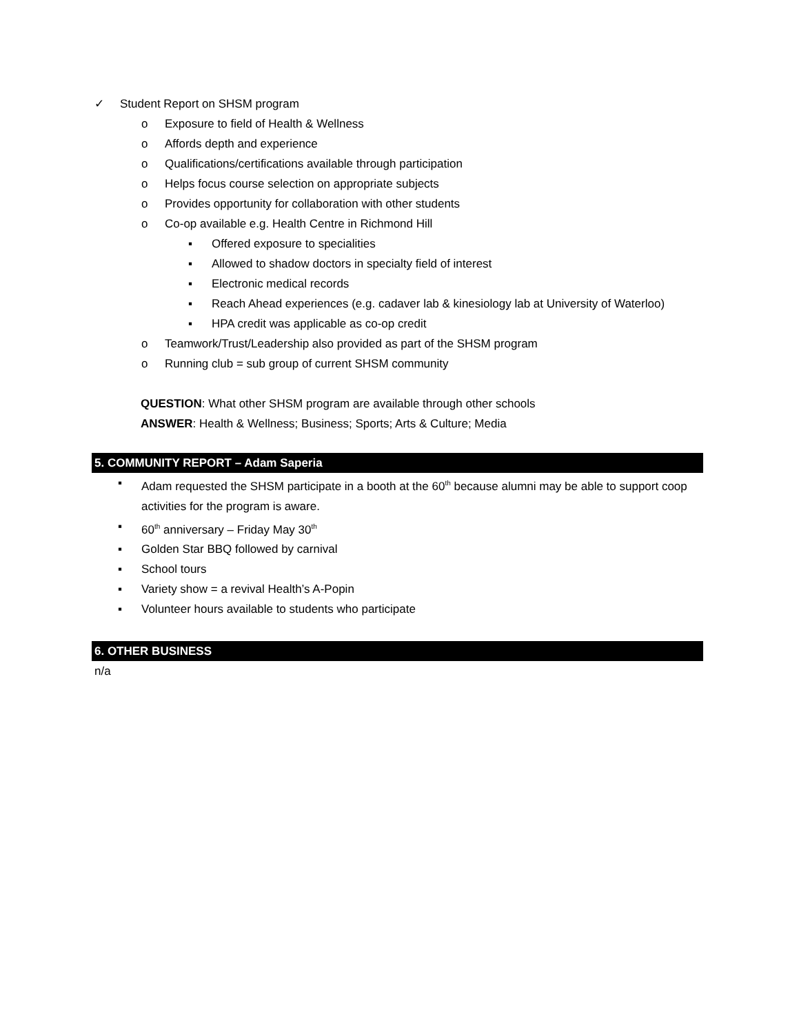✓ Student Report on SHSM program
o Exposure to field of Health & Wellness
o Affords depth and experience
o Qualifications/certifications available through participation
o Helps focus course selection on appropriate subjects
o Provides opportunity for collaboration with other students
o Co-op available e.g. Health Centre in Richmond Hill
▪ Offered exposure to specialities
▪ Allowed to shadow doctors in specialty field of interest
▪ Electronic medical records
▪ Reach Ahead experiences (e.g. cadaver lab & kinesiology lab at University of Waterloo)
▪ HPA credit was applicable as co-op credit
o Teamwork/Trust/Leadership also provided as part of the SHSM program
o Running club = sub group of current SHSM community
QUESTION: What other SHSM program are available through other schools
ANSWER: Health & Wellness; Business; Sports; Arts & Culture; Media
5. COMMUNITY REPORT – Adam Saperia
▪ Adam requested the SHSM participate in a booth at the 60<sup>th</sup> because alumni may be able to support coop activities for the program is aware.
▪ 60<sup>th</sup> anniversary – Friday May 30<sup>th</sup>
▪ Golden Star BBQ followed by carnival
▪ School tours
▪ Variety show = a revival Health’s A-Popin
▪ Volunteer hours available to students who participate
6. OTHER BUSINESS
n/a